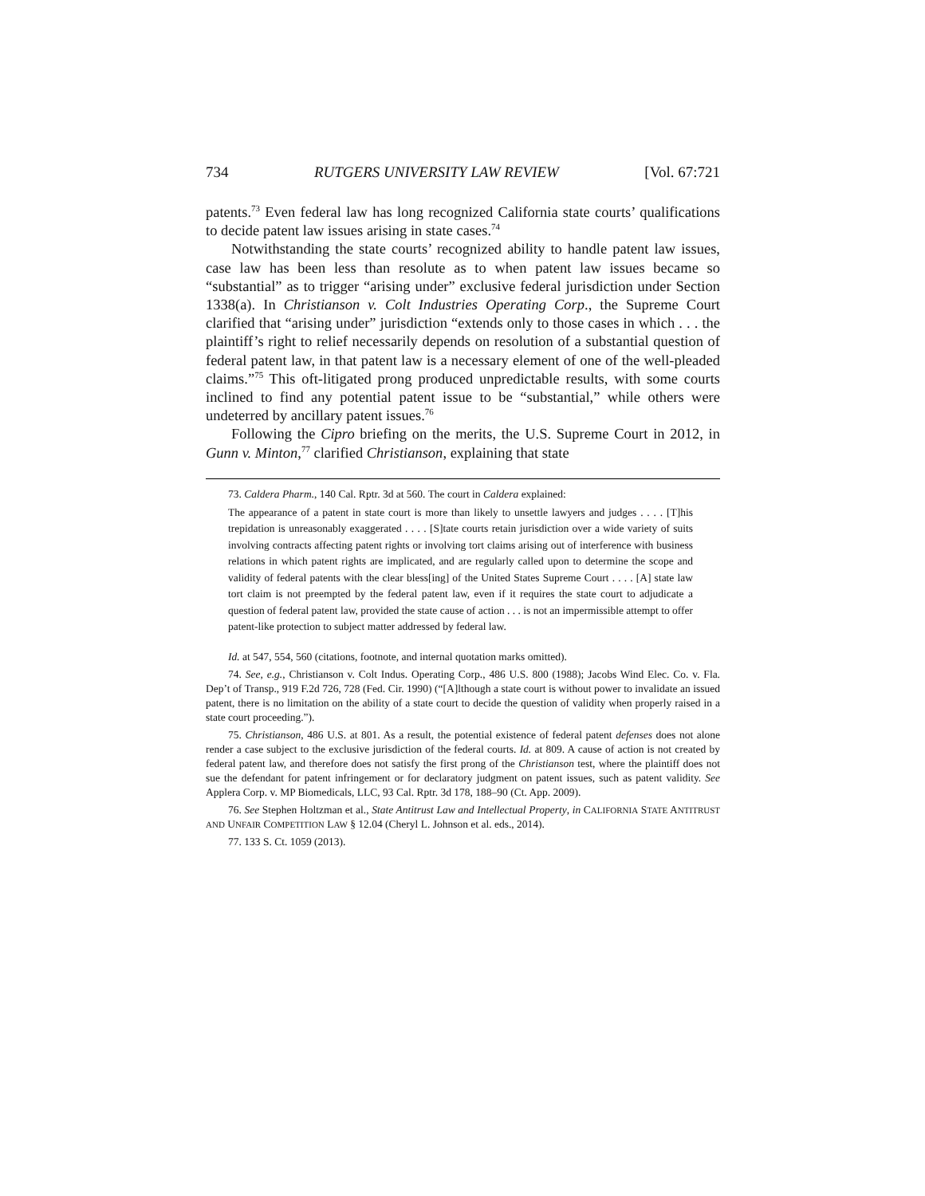734 RUTGERS UNIVERSITY LAW REVIEW [Vol. 67:721
patents.<sup>73</sup> Even federal law has long recognized California state courts’ qualifications to decide patent law issues arising in state cases.<sup>74</sup>
Notwithstanding the state courts’ recognized ability to handle patent law issues, case law has been less than resolute as to when patent law issues became so “substantial” as to trigger “arising under” exclusive federal jurisdiction under Section 1338(a). In Christianson v. Colt Industries Operating Corp., the Supreme Court clarified that “arising under” jurisdiction “extends only to those cases in which . . . the plaintiff’s right to relief necessarily depends on resolution of a substantial question of federal patent law, in that patent law is a necessary element of one of the well-pleaded claims.”<sup>75</sup> This oft-litigated prong produced unpredictable results, with some courts inclined to find any potential patent issue to be “substantial,” while others were undeterred by ancillary patent issues.<sup>76</sup>
Following the Cipro briefing on the merits, the U.S. Supreme Court in 2012, in Gunn v. Minton,<sup>77</sup> clarified Christianson, explaining that state
73. Caldera Pharm., 140 Cal. Rptr. 3d at 560. The court in Caldera explained:
The appearance of a patent in state court is more than likely to unsettle lawyers and judges . . . . [T]his trepidation is unreasonably exaggerated . . . . [S]tate courts retain jurisdiction over a wide variety of suits involving contracts affecting patent rights or involving tort claims arising out of interference with business relations in which patent rights are implicated, and are regularly called upon to determine the scope and validity of federal patents with the clear bless[ing] of the United States Supreme Court . . . . [A] state law tort claim is not preempted by the federal patent law, even if it requires the state court to adjudicate a question of federal patent law, provided the state cause of action . . . is not an impermissible attempt to offer patent-like protection to subject matter addressed by federal law.
Id. at 547, 554, 560 (citations, footnote, and internal quotation marks omitted).
74. See, e.g., Christianson v. Colt Indus. Operating Corp., 486 U.S. 800 (1988); Jacobs Wind Elec. Co. v. Fla. Dep’t of Transp., 919 F.2d 726, 728 (Fed. Cir. 1990) (“[A]lthough a state court is without power to invalidate an issued patent, there is no limitation on the ability of a state court to decide the question of validity when properly raised in a state court proceeding.”).
75. Christianson, 486 U.S. at 801. As a result, the potential existence of federal patent defenses does not alone render a case subject to the exclusive jurisdiction of the federal courts. Id. at 809. A cause of action is not created by federal patent law, and therefore does not satisfy the first prong of the Christianson test, where the plaintiff does not sue the defendant for patent infringement or for declaratory judgment on patent issues, such as patent validity. See Applera Corp. v. MP Biomedicals, LLC, 93 Cal. Rptr. 3d 178, 188–90 (Ct. App. 2009).
76. See Stephen Holtzman et al., State Antitrust Law and Intellectual Property, in CALIFORNIA STATE ANTITRUST AND UNFAIR COMPETITION LAW § 12.04 (Cheryl L. Johnson et al. eds., 2014).
77. 133 S. Ct. 1059 (2013).